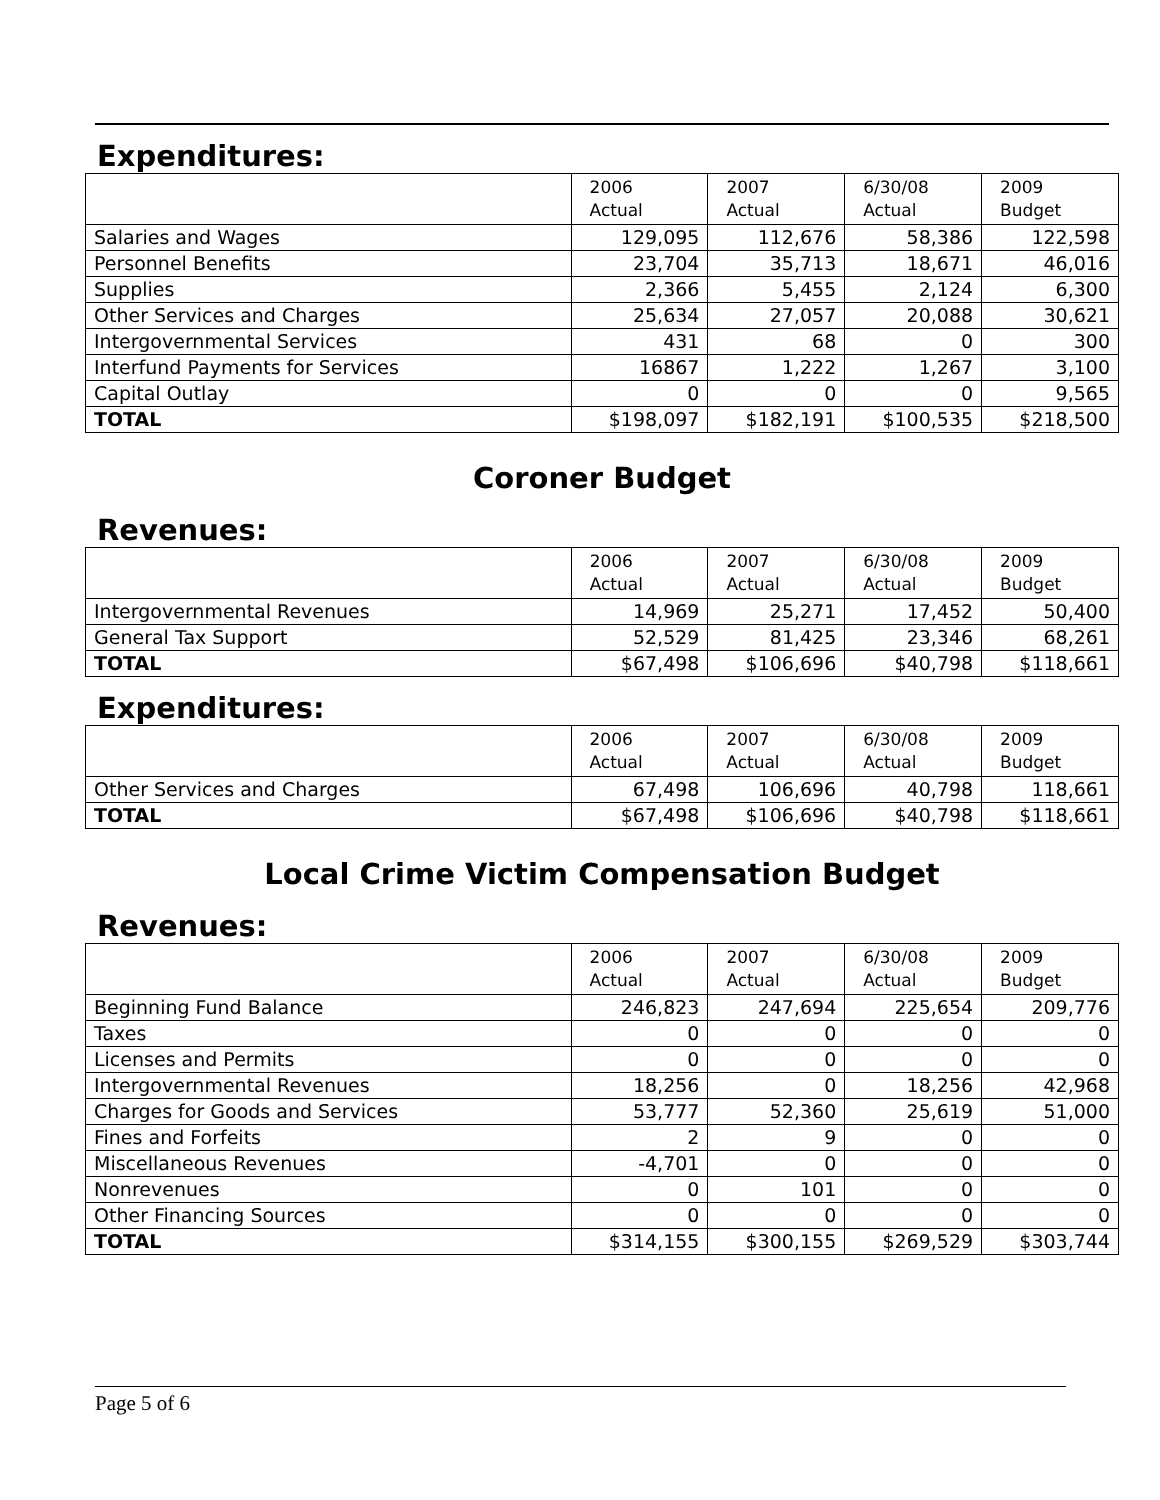Expenditures:
| | 2006 Actual | 2007 Actual | 6/30/08 Actual | 2009 Budget |
| --- | --- | --- | --- | --- |
| Salaries and Wages | 129,095 | 112,676 | 58,386 | 122,598 |
| Personnel Benefits | 23,704 | 35,713 | 18,671 | 46,016 |
| Supplies | 2,366 | 5,455 | 2,124 | 6,300 |
| Other Services and Charges | 25,634 | 27,057 | 20,088 | 30,621 |
| Intergovernmental Services | 431 | 68 | 0 | 300 |
| Interfund Payments for Services | 16867 | 1,222 | 1,267 | 3,100 |
| Capital Outlay | 0 | 0 | 0 | 9,565 |
| TOTAL | $198,097 | $182,191 | $100,535 | $218,500 |
Coroner Budget
Revenues:
| | 2006 Actual | 2007 Actual | 6/30/08 Actual | 2009 Budget |
| --- | --- | --- | --- | --- |
| Intergovernmental Revenues | 14,969 | 25,271 | 17,452 | 50,400 |
| General Tax Support | 52,529 | 81,425 | 23,346 | 68,261 |
| TOTAL | $67,498 | $106,696 | $40,798 | $118,661 |
Expenditures:
| | 2006 Actual | 2007 Actual | 6/30/08 Actual | 2009 Budget |
| --- | --- | --- | --- | --- |
| Other Services and Charges | 67,498 | 106,696 | 40,798 | 118,661 |
| TOTAL | $67,498 | $106,696 | $40,798 | $118,661 |
Local Crime Victim Compensation Budget
Revenues:
| | 2006 Actual | 2007 Actual | 6/30/08 Actual | 2009 Budget |
| --- | --- | --- | --- | --- |
| Beginning Fund Balance | 246,823 | 247,694 | 225,654 | 209,776 |
| Taxes | 0 | 0 | 0 | 0 |
| Licenses and Permits | 0 | 0 | 0 | 0 |
| Intergovernmental Revenues | 18,256 | 0 | 18,256 | 42,968 |
| Charges for Goods and Services | 53,777 | 52,360 | 25,619 | 51,000 |
| Fines and Forfeits | 2 | 9 | 0 | 0 |
| Miscellaneous Revenues | -4,701 | 0 | 0 | 0 |
| Nonrevenues | 0 | 101 | 0 | 0 |
| Other Financing Sources | 0 | 0 | 0 | 0 |
| TOTAL | $314,155 | $300,155 | $269,529 | $303,744 |
Page 5 of 6